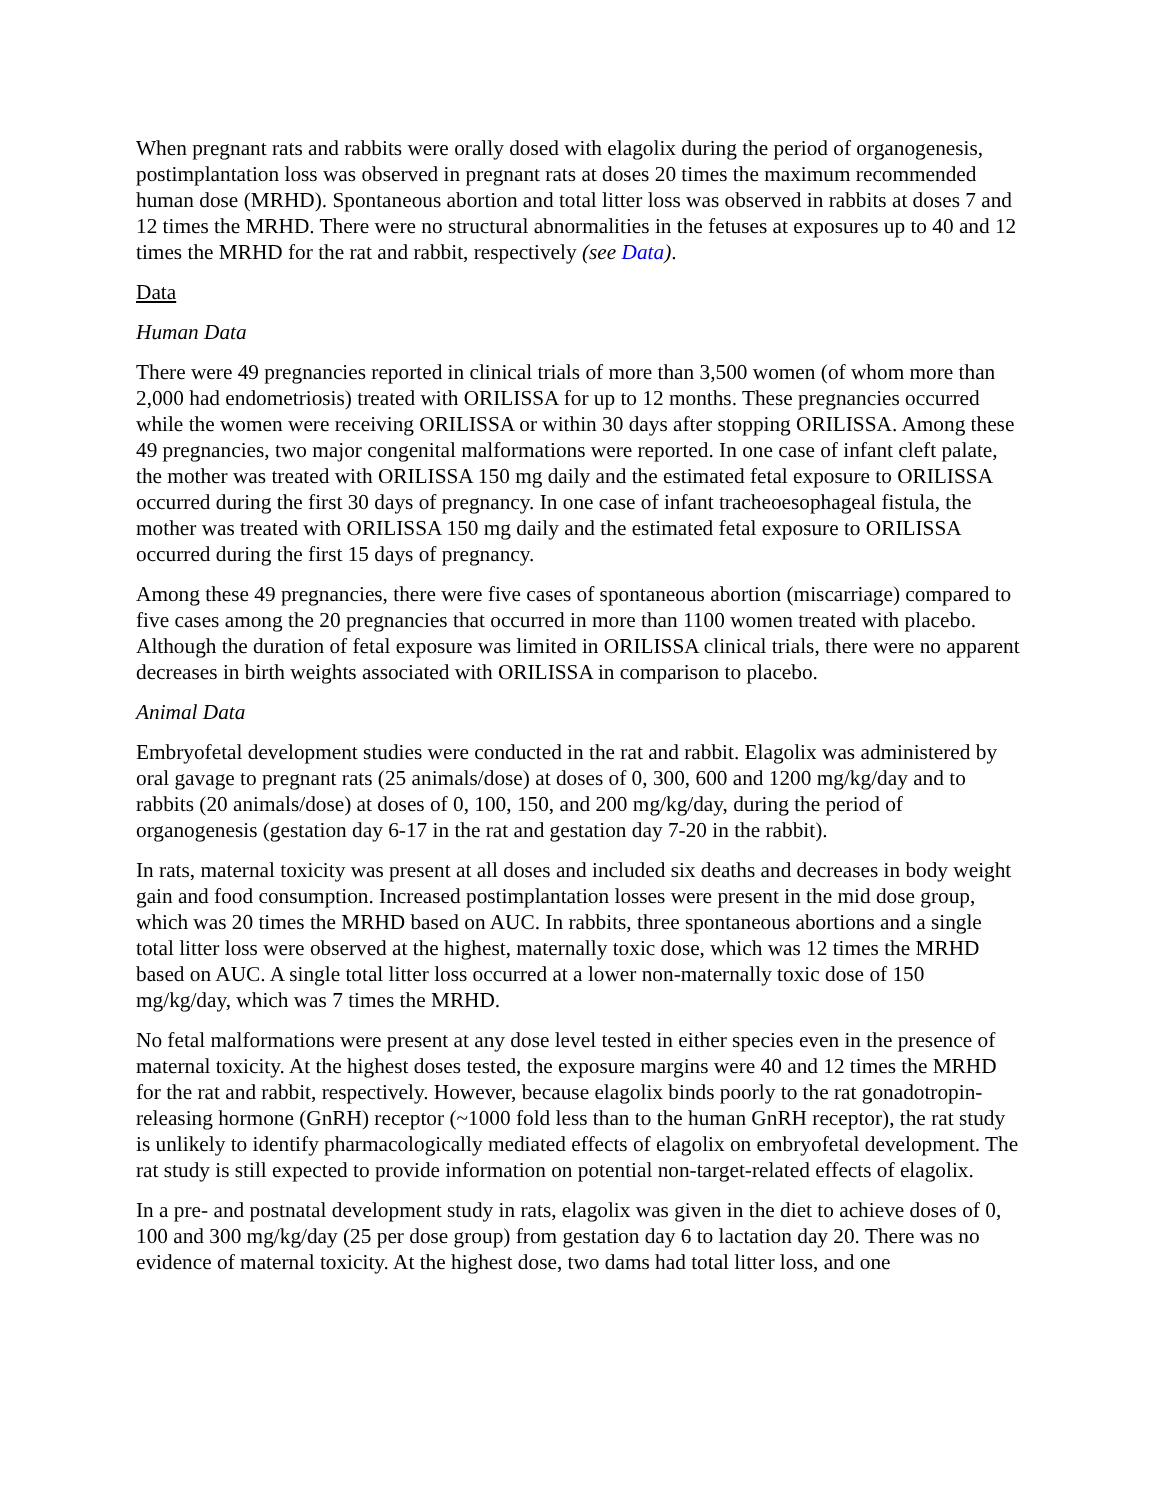When pregnant rats and rabbits were orally dosed with elagolix during the period of organogenesis, postimplantation loss was observed in pregnant rats at doses 20 times the maximum recommended human dose (MRHD). Spontaneous abortion and total litter loss was observed in rabbits at doses 7 and 12 times the MRHD. There were no structural abnormalities in the fetuses at exposures up to 40 and 12 times the MRHD for the rat and rabbit, respectively (see Data).
Data
Human Data
There were 49 pregnancies reported in clinical trials of more than 3,500 women (of whom more than 2,000 had endometriosis) treated with ORILISSA for up to 12 months. These pregnancies occurred while the women were receiving ORILISSA or within 30 days after stopping ORILISSA. Among these 49 pregnancies, two major congenital malformations were reported. In one case of infant cleft palate, the mother was treated with ORILISSA 150 mg daily and the estimated fetal exposure to ORILISSA occurred during the first 30 days of pregnancy. In one case of infant tracheoesophageal fistula, the mother was treated with ORILISSA 150 mg daily and the estimated fetal exposure to ORILISSA occurred during the first 15 days of pregnancy.
Among these 49 pregnancies, there were five cases of spontaneous abortion (miscarriage) compared to five cases among the 20 pregnancies that occurred in more than 1100 women treated with placebo. Although the duration of fetal exposure was limited in ORILISSA clinical trials, there were no apparent decreases in birth weights associated with ORILISSA in comparison to placebo.
Animal Data
Embryofetal development studies were conducted in the rat and rabbit. Elagolix was administered by oral gavage to pregnant rats (25 animals/dose) at doses of 0, 300, 600 and 1200 mg/kg/day and to rabbits (20 animals/dose) at doses of 0, 100, 150, and 200 mg/kg/day, during the period of organogenesis (gestation day 6-17 in the rat and gestation day 7-20 in the rabbit).
In rats, maternal toxicity was present at all doses and included six deaths and decreases in body weight gain and food consumption. Increased postimplantation losses were present in the mid dose group, which was 20 times the MRHD based on AUC. In rabbits, three spontaneous abortions and a single total litter loss were observed at the highest, maternally toxic dose, which was 12 times the MRHD based on AUC. A single total litter loss occurred at a lower non-maternally toxic dose of 150 mg/kg/day, which was 7 times the MRHD.
No fetal malformations were present at any dose level tested in either species even in the presence of maternal toxicity. At the highest doses tested, the exposure margins were 40 and 12 times the MRHD for the rat and rabbit, respectively. However, because elagolix binds poorly to the rat gonadotropin-releasing hormone (GnRH) receptor (~1000 fold less than to the human GnRH receptor), the rat study is unlikely to identify pharmacologically mediated effects of elagolix on embryofetal development. The rat study is still expected to provide information on potential non-target-related effects of elagolix.
In a pre- and postnatal development study in rats, elagolix was given in the diet to achieve doses of 0, 100 and 300 mg/kg/day (25 per dose group) from gestation day 6 to lactation day 20. There was no evidence of maternal toxicity. At the highest dose, two dams had total litter loss, and one